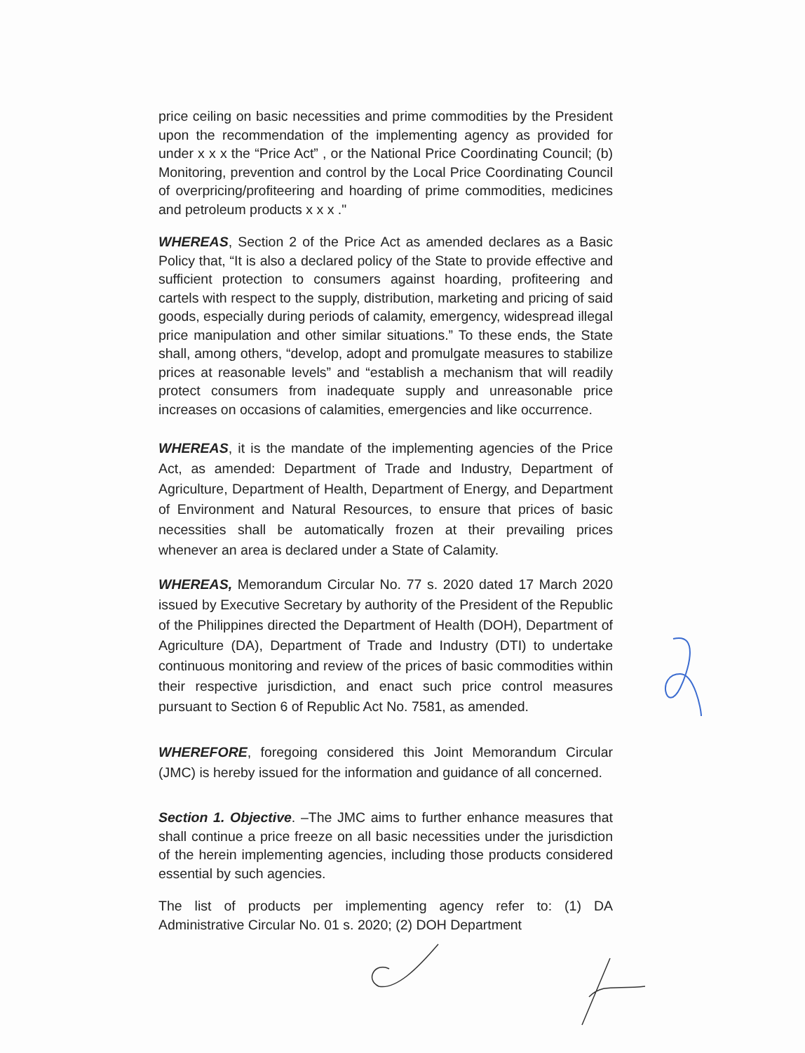price ceiling on basic necessities and prime commodities by the President upon the recommendation of the implementing agency as provided for under x x x the “Price Act” , or the National Price Coordinating Council; (b) Monitoring, prevention and control by the Local Price Coordinating Council of overpricing/profiteering and hoarding of prime commodities, medicines and petroleum products x x x ."
WHEREAS, Section 2 of the Price Act as amended declares as a Basic Policy that, “It is also a declared policy of the State to provide effective and sufficient protection to consumers against hoarding, profiteering and cartels with respect to the supply, distribution, marketing and pricing of said goods, especially during periods of calamity, emergency, widespread illegal price manipulation and other similar situations.” To these ends, the State shall, among others, “develop, adopt and promulgate measures to stabilize prices at reasonable levels” and “establish a mechanism that will readily protect consumers from inadequate supply and unreasonable price increases on occasions of calamities, emergencies and like occurrence.
WHEREAS, it is the mandate of the implementing agencies of the Price Act, as amended: Department of Trade and Industry, Department of Agriculture, Department of Health, Department of Energy, and Department of Environment and Natural Resources, to ensure that prices of basic necessities shall be automatically frozen at their prevailing prices whenever an area is declared under a State of Calamity.
WHEREAS, Memorandum Circular No. 77 s. 2020 dated 17 March 2020 issued by Executive Secretary by authority of the President of the Republic of the Philippines directed the Department of Health (DOH), Department of Agriculture (DA), Department of Trade and Industry (DTI) to undertake continuous monitoring and review of the prices of basic commodities within their respective jurisdiction, and enact such price control measures pursuant to Section 6 of Republic Act No. 7581, as amended.
WHEREFORE, foregoing considered this Joint Memorandum Circular (JMC) is hereby issued for the information and guidance of all concerned.
Section 1. Objective. –The JMC aims to further enhance measures that shall continue a price freeze on all basic necessities under the jurisdiction of the herein implementing agencies, including those products considered essential by such agencies.
The list of products per implementing agency refer to: (1) DA Administrative Circular No. 01 s. 2020; (2) DOH Department